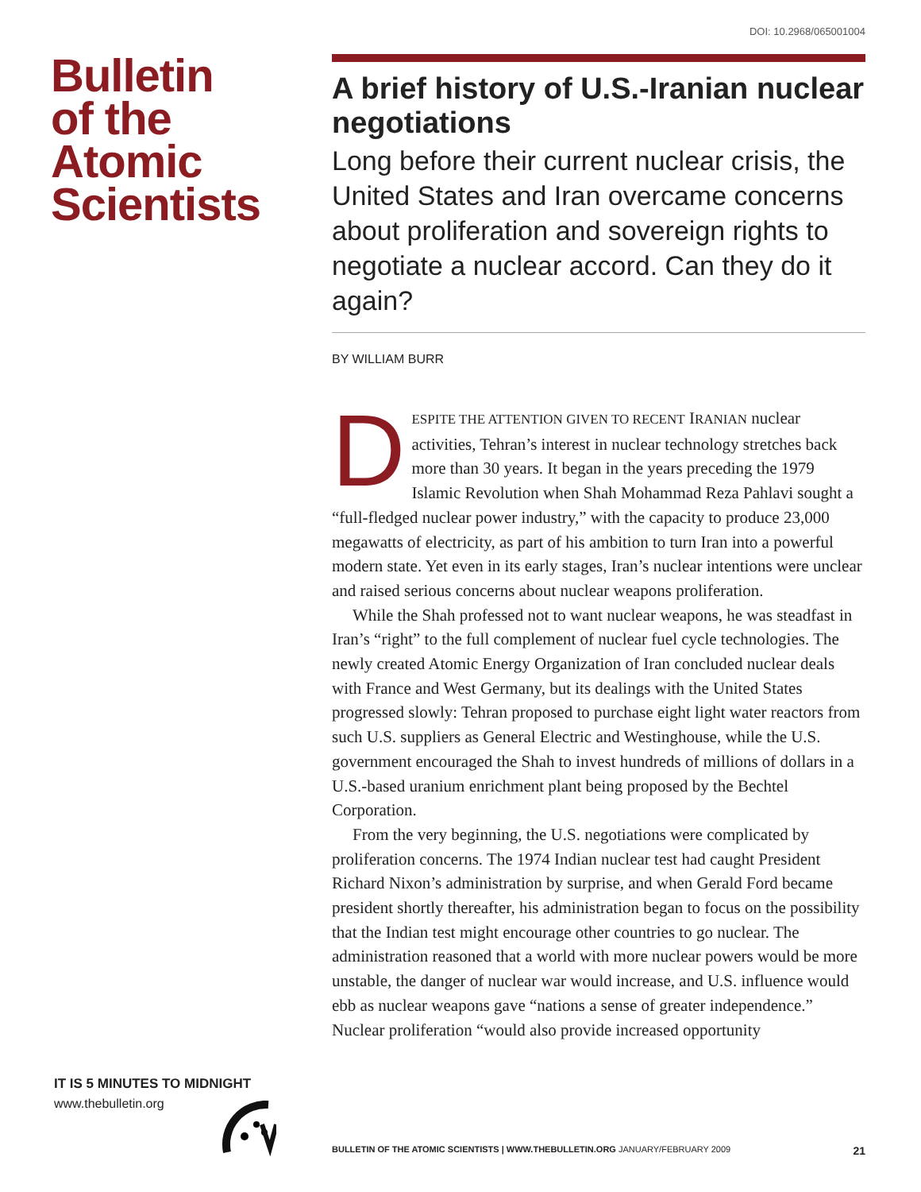Bulletin
of the
Atomic
Scientists
IT IS 5 MINUTES TO MIDNIGHT
www.thebulletin.org
DOI: 10.2968/065001004
A brief history of U.S.-Iranian nuclear negotiations
Long before their current nuclear crisis, the United States and Iran overcame concerns about proliferation and sovereign rights to negotiate a nuclear accord. Can they do it again?
BY WILLIAM BURR
DESPITE THE ATTENTION GIVEN TO RECENT IRANIAN nuclear activities, Tehran’s interest in nuclear technology stretches back more than 30 years. It began in the years preceding the 1979 Islamic Revolution when Shah Mohammad Reza Pahlavi sought a “full-fledged nuclear power industry,” with the capacity to produce 23,000 megawatts of electricity, as part of his ambition to turn Iran into a powerful modern state. Yet even in its early stages, Iran’s nuclear intentions were unclear and raised serious concerns about nuclear weapons proliferation.
While the Shah professed not to want nuclear weapons, he was steadfast in Iran’s “right” to the full complement of nuclear fuel cycle technologies. The newly created Atomic Energy Organization of Iran concluded nuclear deals with France and West Germany, but its dealings with the United States progressed slowly: Tehran proposed to purchase eight light water reactors from such U.S. suppliers as General Electric and Westinghouse, while the U.S. government encouraged the Shah to invest hundreds of millions of dollars in a U.S.-based uranium enrichment plant being proposed by the Bechtel Corporation.
From the very beginning, the U.S. negotiations were complicated by proliferation concerns. The 1974 Indian nuclear test had caught President Richard Nixon’s administration by surprise, and when Gerald Ford became president shortly thereafter, his administration began to focus on the possibility that the Indian test might encourage other countries to go nuclear. The administration reasoned that a world with more nuclear powers would be more unstable, the danger of nuclear war would increase, and U.S. influence would ebb as nuclear weapons gave “nations a sense of greater independence.” Nuclear proliferation “would also provide increased opportunity
BULLETIN OF THE ATOMIC SCIENTISTS | WWW.THEBULLETIN.ORG JANUARY/FEBRUARY 2009 21